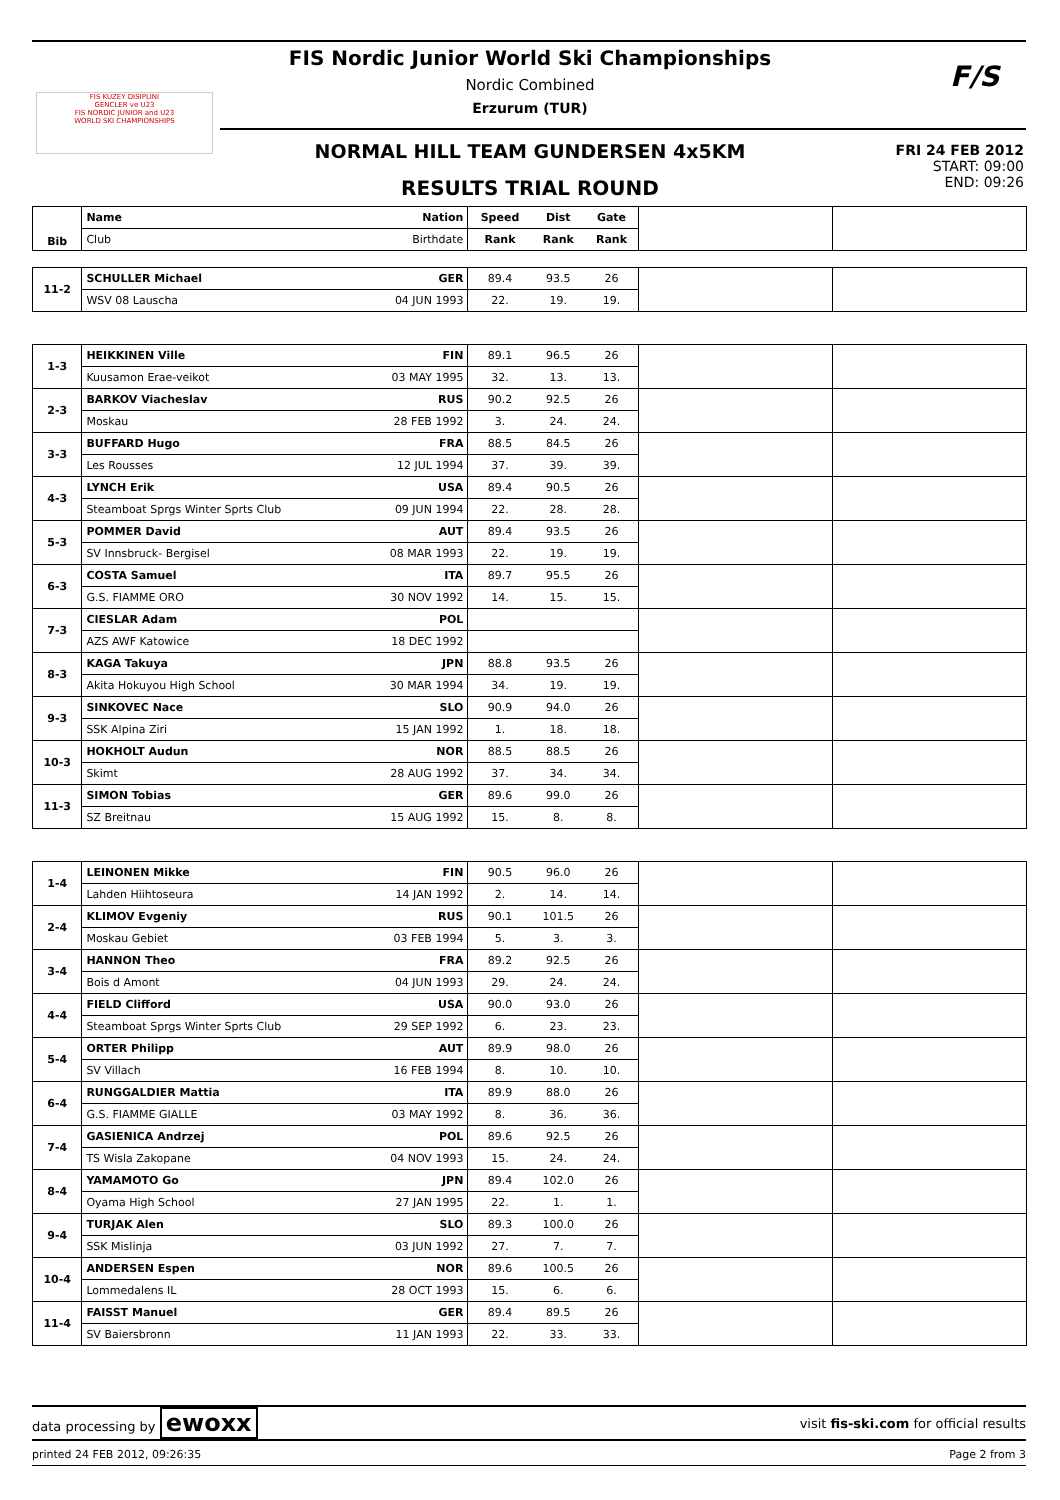FIS KUZEY DISIPLINI
GENCLER ve U23
FIS NORDIC JUNIOR and U23
WORLD SKI CHAMPIONSHIPS
FIS Nordic Junior World Ski Championships
Nordic Combined
Erzurum (TUR)
F/S
NORMAL HILL TEAM GUNDERSEN 4x5KM
RESULTS TRIAL ROUND
FRI 24 FEB 2012
START: 09:00
END: 09:26
| Bib | Name | Nation | Speed | Dist | Gate | | |
| --- | --- | --- | --- | --- | --- | --- | --- |
| | Club | Birthdate | Rank | Rank | Rank | | |
| 11-2 | SCHULLER Michael | GER | 89.4 | 93.5 | 26 | | |
| | WSV 08 Lauscha | 04 JUN 1993 | 22. | 19. | 19. | | |
| 1-3 | HEIKKINEN Ville | FIN | 89.1 | 96.5 | 26 | | |
| | Kuusamon Erae-veikot | 03 MAY 1995 | 32. | 13. | 13. | | |
| 2-3 | BARKOV Viacheslav | RUS | 90.2 | 92.5 | 26 | | |
| | Moskau | 28 FEB 1992 | 3. | 24. | 24. | | |
| 3-3 | BUFFARD Hugo | FRA | 88.5 | 84.5 | 26 | | |
| | Les Rousses | 12 JUL 1994 | 37. | 39. | 39. | | |
| 4-3 | LYNCH Erik | USA | 89.4 | 90.5 | 26 | | |
| | Steamboat Sprgs Winter Sprts Club | 09 JUN 1994 | 22. | 28. | 28. | | |
| 5-3 | POMMER David | AUT | 89.4 | 93.5 | 26 | | |
| | SV Innsbruck- Bergisel | 08 MAR 1993 | 22. | 19. | 19. | | |
| 6-3 | COSTA Samuel | ITA | 89.7 | 95.5 | 26 | | |
| | G.S. FIAMME ORO | 30 NOV 1992 | 14. | 15. | 15. | | |
| 7-3 | CIESLAR Adam | POL | | | | | |
| | AZS AWF Katowice | 18 DEC 1992 | | | | | |
| 8-3 | KAGA Takuya | JPN | 88.8 | 93.5 | 26 | | |
| | Akita Hokuyou High School | 30 MAR 1994 | 34. | 19. | 19. | | |
| 9-3 | SINKOVEC Nace | SLO | 90.9 | 94.0 | 26 | | |
| | SSK Alpina Ziri | 15 JAN 1992 | 1. | 18. | 18. | | |
| 10-3 | HOKHOLT Audun | NOR | 88.5 | 88.5 | 26 | | |
| | Skimt | 28 AUG 1992 | 37. | 34. | 34. | | |
| 11-3 | SIMON Tobias | GER | 89.6 | 99.0 | 26 | | |
| | SZ Breitnau | 15 AUG 1992 | 15. | 8. | 8. | | |
| 1-4 | LEINONEN Mikke | FIN | 90.5 | 96.0 | 26 | | |
| | Lahden Hiihtoseura | 14 JAN 1992 | 2. | 14. | 14. | | |
| 2-4 | KLIMOV Evgeniy | RUS | 90.1 | 101.5 | 26 | | |
| | Moskau Gebiet | 03 FEB 1994 | 5. | 3. | 3. | | |
| 3-4 | HANNON Theo | FRA | 89.2 | 92.5 | 26 | | |
| | Bois d Amont | 04 JUN 1993 | 29. | 24. | 24. | | |
| 4-4 | FIELD Clifford | USA | 90.0 | 93.0 | 26 | | |
| | Steamboat Sprgs Winter Sprts Club | 29 SEP 1992 | 6. | 23. | 23. | | |
| 5-4 | ORTER Philipp | AUT | 89.9 | 98.0 | 26 | | |
| | SV Villach | 16 FEB 1994 | 8. | 10. | 10. | | |
| 6-4 | RUNGGALDIER Mattia | ITA | 89.9 | 88.0 | 26 | | |
| | G.S. FIAMME GIALLE | 03 MAY 1992 | 8. | 36. | 36. | | |
| 7-4 | GASIENICA Andrzej | POL | 89.6 | 92.5 | 26 | | |
| | TS Wisla Zakopane | 04 NOV 1993 | 15. | 24. | 24. | | |
| 8-4 | YAMAMOTO Go | JPN | 89.4 | 102.0 | 26 | | |
| | Oyama High School | 27 JAN 1995 | 22. | 1. | 1. | | |
| 9-4 | TURJAK Alen | SLO | 89.3 | 100.0 | 26 | | |
| | SSK Mislinja | 03 JUN 1992 | 27. | 7. | 7. | | |
| 10-4 | ANDERSEN Espen | NOR | 89.6 | 100.5 | 26 | | |
| | Lommedalens IL | 28 OCT 1993 | 15. | 6. | 6. | | |
| 11-4 | FAISST Manuel | GER | 89.4 | 89.5 | 26 | | |
| | SV Baiersbronn | 11 JAN 1993 | 22. | 33. | 33. | | |
data processing by ewoxx visit fis-ski.com for official results
printed 24 FEB 2012, 09:26:35 Page 2 from 3